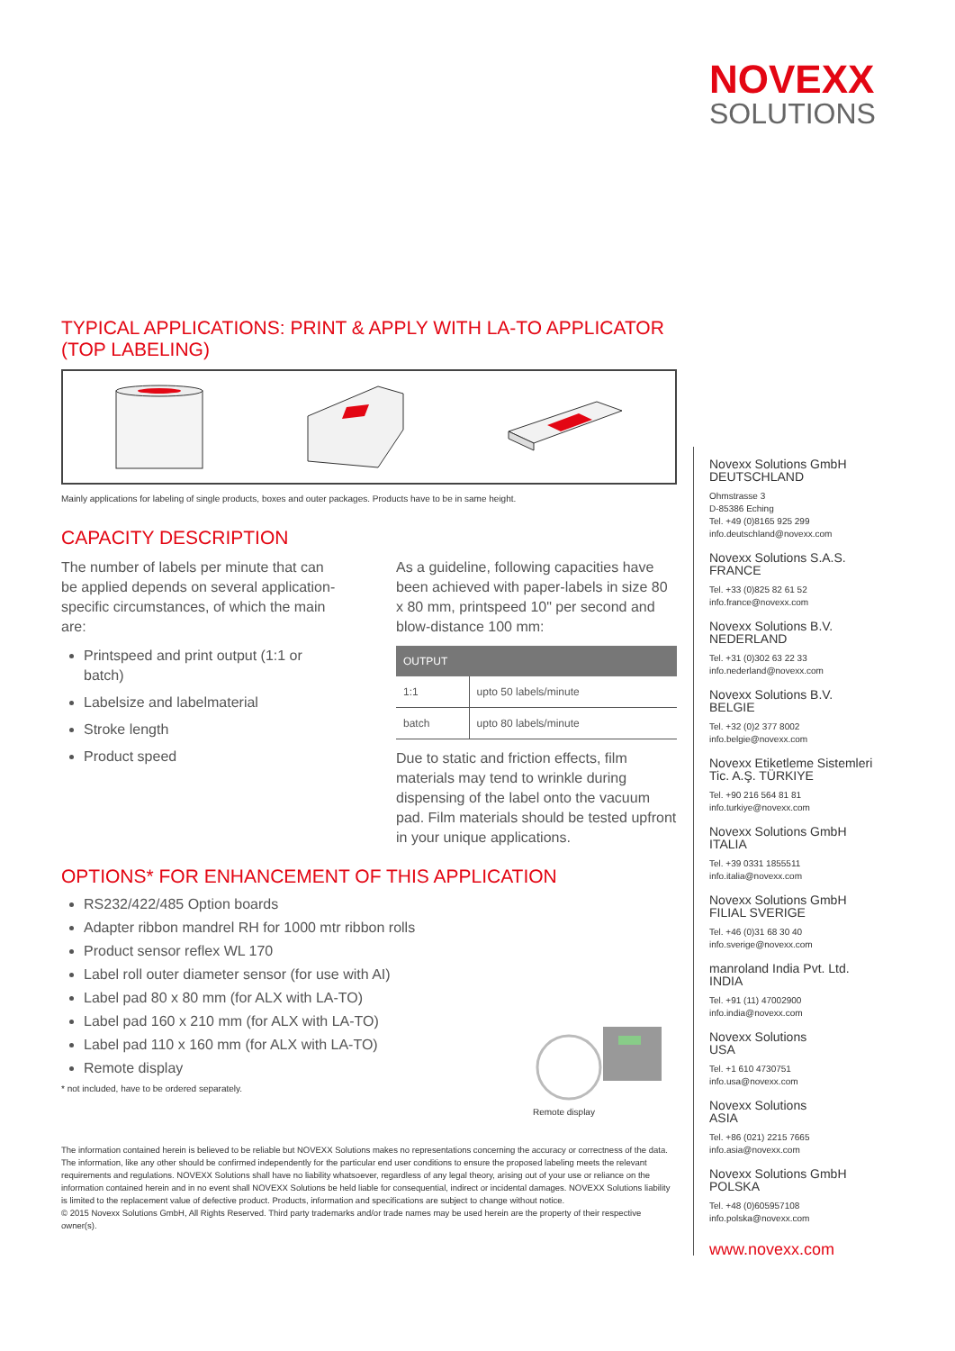NOVEXX
SOLUTIONS
TYPICAL APPLICATIONS: PRINT & APPLY WITH LA-TO APPLICATOR
(TOP LABELING)
Mainly applications for labeling of single products, boxes and outer packages. Products have to be in same height.
CAPACITY DESCRIPTION
The number of labels per minute that can be applied depends on several application-specific circumstances, of which the main are:
Printspeed and print output (1:1 or batch)
Labelsize and labelmaterial
Stroke length
Product speed
As a guideline, following capacities have been achieved with paper-labels in size 80 x 80 mm, printspeed 10" per second and blow-distance 100 mm:
| OUTPUT | |
| --- | --- |
| 1:1 | upto 50 labels/minute |
| batch | upto 80 labels/minute |
Due to static and friction effects, film materials may tend to wrinkle during dispensing of the label onto the vacuum pad. Film materials should be tested upfront in your unique applications.
OPTIONS* FOR ENHANCEMENT OF THIS APPLICATION
RS232/422/485 Option boards
Adapter ribbon mandrel RH for 1000 mtr ribbon rolls
Product sensor reflex WL 170
Label roll outer diameter sensor (for use with AI)
Label pad 80 x 80 mm (for ALX with LA-TO)
Label pad 160 x 210 mm (for ALX with LA-TO)
Label pad 110 x 160 mm (for ALX with LA-TO)
Remote display
* not included, have to be ordered separately.
Remote display
The information contained herein is believed to be reliable but NOVEXX Solutions makes no representations concerning the accuracy or correctness of the data. The information, like any other should be confirmed independently for the particular end user conditions to ensure the proposed labeling meets the relevant requirements and regulations. NOVEXX Solutions shall have no liability whatsoever, regardless of any legal theory, arising out of your use or reliance on the information contained herein and in no event shall NOVEXX Solutions be held liable for consequential, indirect or incidental damages. NOVEXX Solutions liability is limited to the replacement value of defective product. Products, information and specifications are subject to change without notice.
© 2015 Novexx Solutions GmbH, All Rights Reserved. Third party trademarks and/or trade names may be used herein are the property of their respective owner(s).
Novexx Solutions GmbH
DEUTSCHLAND
Ohmstrasse 3
D-85386 Eching
Tel. +49 (0)8165 925 299
info.deutschland@novexx.com
Novexx Solutions S.A.S.
FRANCE
Tel. +33 (0)825 82 61 52
info.france@novexx.com
Novexx Solutions B.V.
NEDERLAND
Tel. +31 (0)302 63 22 33
info.nederland@novexx.com
Novexx Solutions B.V.
BELGIE
Tel. +32 (0)2 377 8002
info.belgie@novexx.com
Novexx Etiketleme Sistemleri
Tic. A.Ş. TÜRKIYE
Tel. +90 216 564 81 81
info.turkiye@novexx.com
Novexx Solutions GmbH
ITALIA
Tel. +39 0331 1855511
info.italia@novexx.com
Novexx Solutions GmbH
FILIAL SVERIGE
Tel. +46 (0)31 68 30 40
info.sverige@novexx.com
manroland India Pvt. Ltd.
INDIA
Tel. +91 (11) 47002900
info.india@novexx.com
Novexx Solutions
USA
Tel. +1 610 4730751
info.usa@novexx.com
Novexx Solutions
ASIA
Tel. +86 (021) 2215 7665
info.asia@novexx.com
Novexx Solutions GmbH
POLSKA
Tel. +48 (0)605957108
info.polska@novexx.com
www.novexx.com